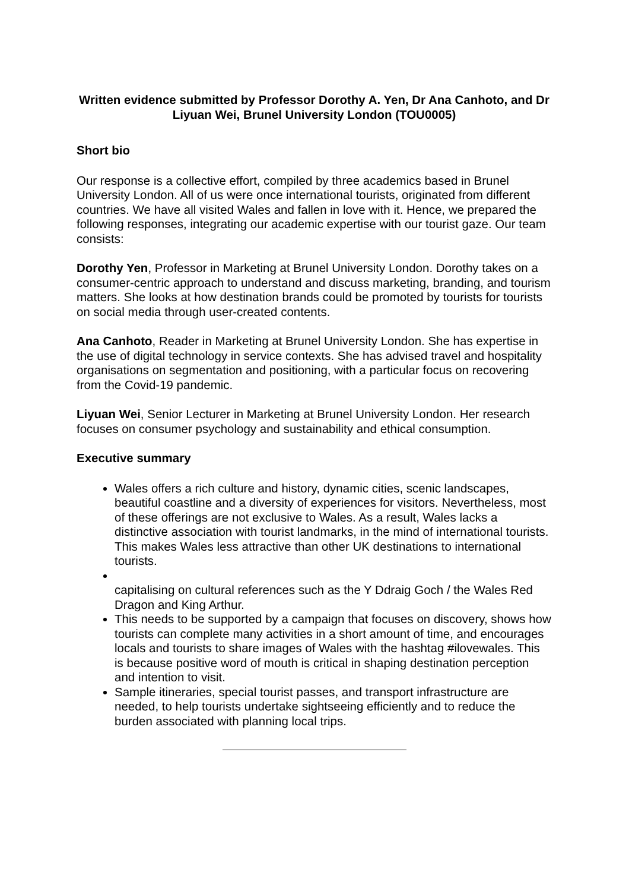Written evidence submitted by Professor Dorothy A. Yen, Dr Ana Canhoto, and Dr Liyuan Wei, Brunel University London (TOU0005)
Short bio
Our response is a collective effort, compiled by three academics based in Brunel University London. All of us were once international tourists, originated from different countries. We have all visited Wales and fallen in love with it. Hence, we prepared the following responses, integrating our academic expertise with our tourist gaze. Our team consists:
Dorothy Yen, Professor in Marketing at Brunel University London. Dorothy takes on a consumer-centric approach to understand and discuss marketing, branding, and tourism matters. She looks at how destination brands could be promoted by tourists for tourists on social media through user-created contents.
Ana Canhoto, Reader in Marketing at Brunel University London. She has expertise in the use of digital technology in service contexts. She has advised travel and hospitality organisations on segmentation and positioning, with a particular focus on recovering from the Covid-19 pandemic.
Liyuan Wei, Senior Lecturer in Marketing at Brunel University London. Her research focuses on consumer psychology and sustainability and ethical consumption.
Executive summary
Wales offers a rich culture and history, dynamic cities, scenic landscapes, beautiful coastline and a diversity of experiences for visitors. Nevertheless, most of these offerings are not exclusive to Wales. As a result, Wales lacks a distinctive association with tourist landmarks, in the mind of international tourists. This makes Wales less attractive than other UK destinations to international tourists.
capitalising on cultural references such as the Y Ddraig Goch / the Wales Red Dragon and King Arthur.
This needs to be supported by a campaign that focuses on discovery, shows how tourists can complete many activities in a short amount of time, and encourages locals and tourists to share images of Wales with the hashtag #ilovewales. This is because positive word of mouth is critical in shaping destination perception and intention to visit.
Sample itineraries, special tourist passes, and transport infrastructure are needed, to help tourists undertake sightseeing efficiently and to reduce the burden associated with planning local trips.